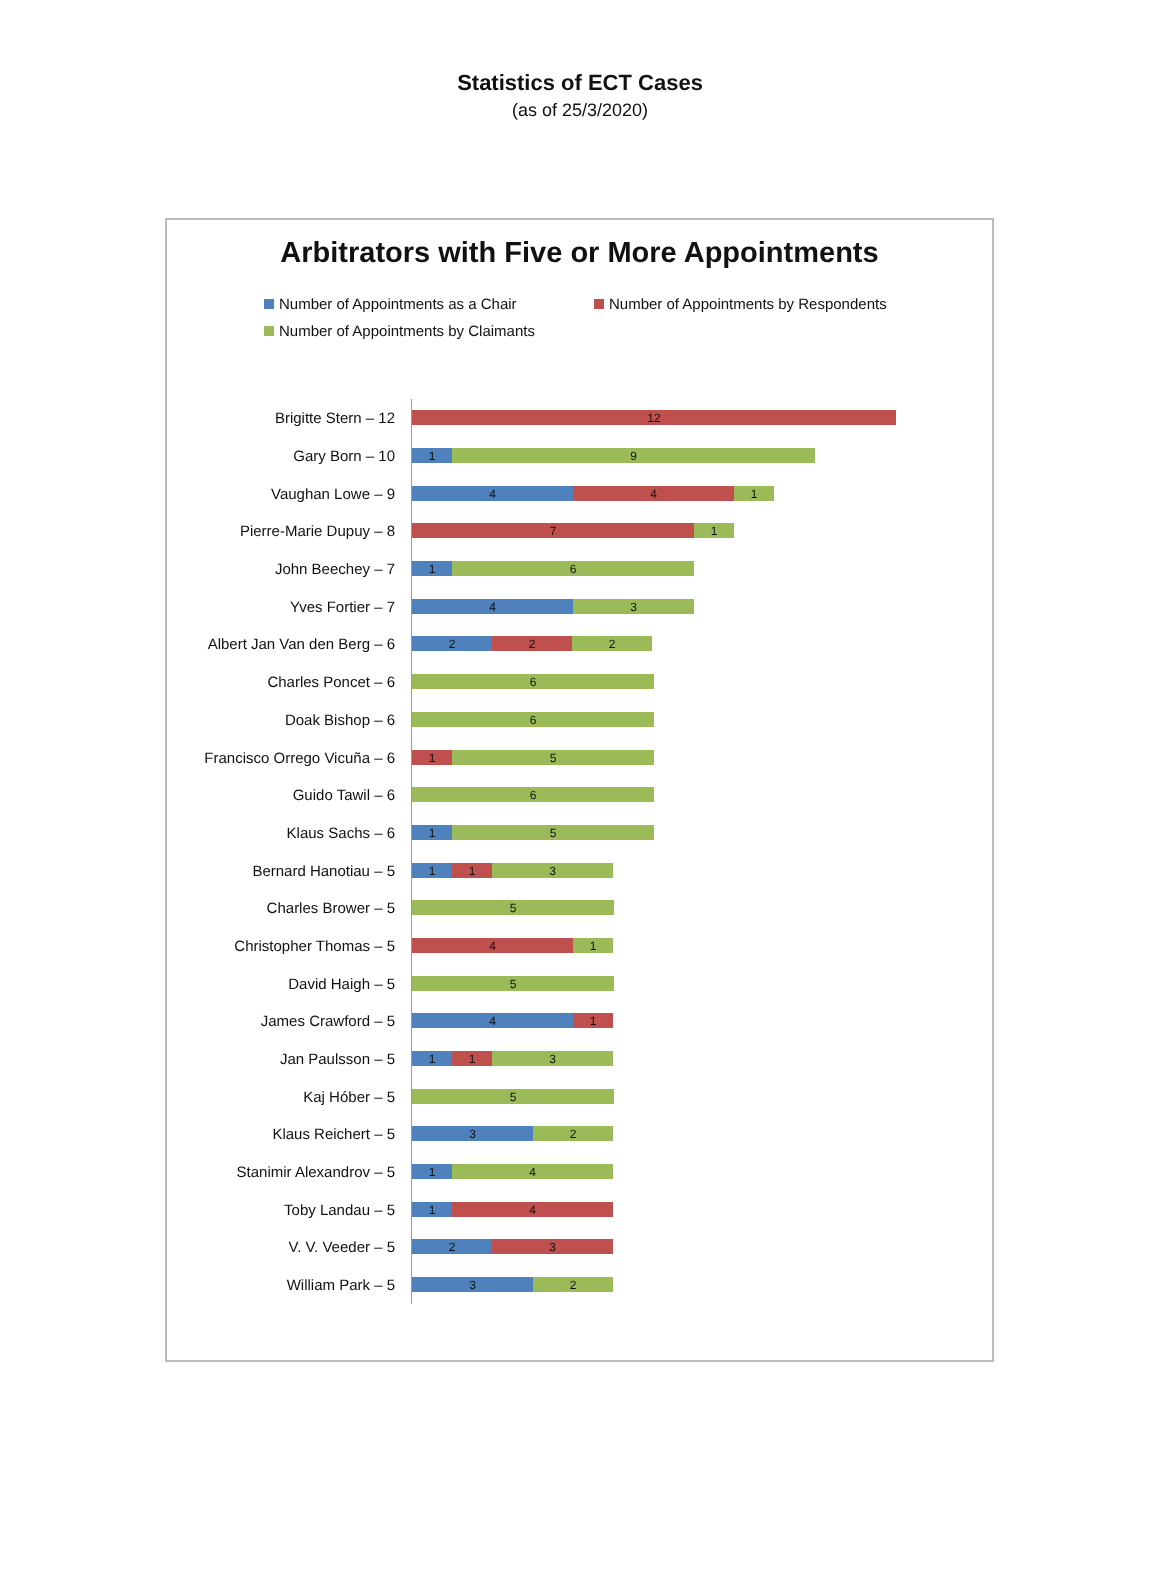Statistics of ECT Cases
(as of 25/3/2020)
Arbitrators with Five or More Appointments
Number of Appointments as a Chair Number of Appointments by Respondents Number of Appointments by Claimants
Brigitte Stern – 12
12
Gary Born – 10
1 9
Vaughan Lowe – 9
4 4 1
Pierre-Marie Dupuy – 8
7 1
John Beechey – 7
1 6
Yves Fortier – 7
4 3
Albert Jan Van den Berg – 6
2 2 2
Charles Poncet – 6
6
Doak Bishop – 6
6
Francisco Orrego Vicuña – 6
1 5
Guido Tawil – 6
6
Klaus Sachs – 6
1 5
Bernard Hanotiau – 5
1 1 3
Charles Brower – 5
5
Christopher Thomas – 5
4 1
David Haigh – 5
5
James Crawford – 5
4 1
Jan Paulsson – 5
1 1 3
Kaj Hóber – 5
5
Klaus Reichert – 5
3 2
Stanimir Alexandrov – 5
1 4
Toby Landau – 5
1 4
V. V. Veeder – 5
2 3
William Park – 5
3 2